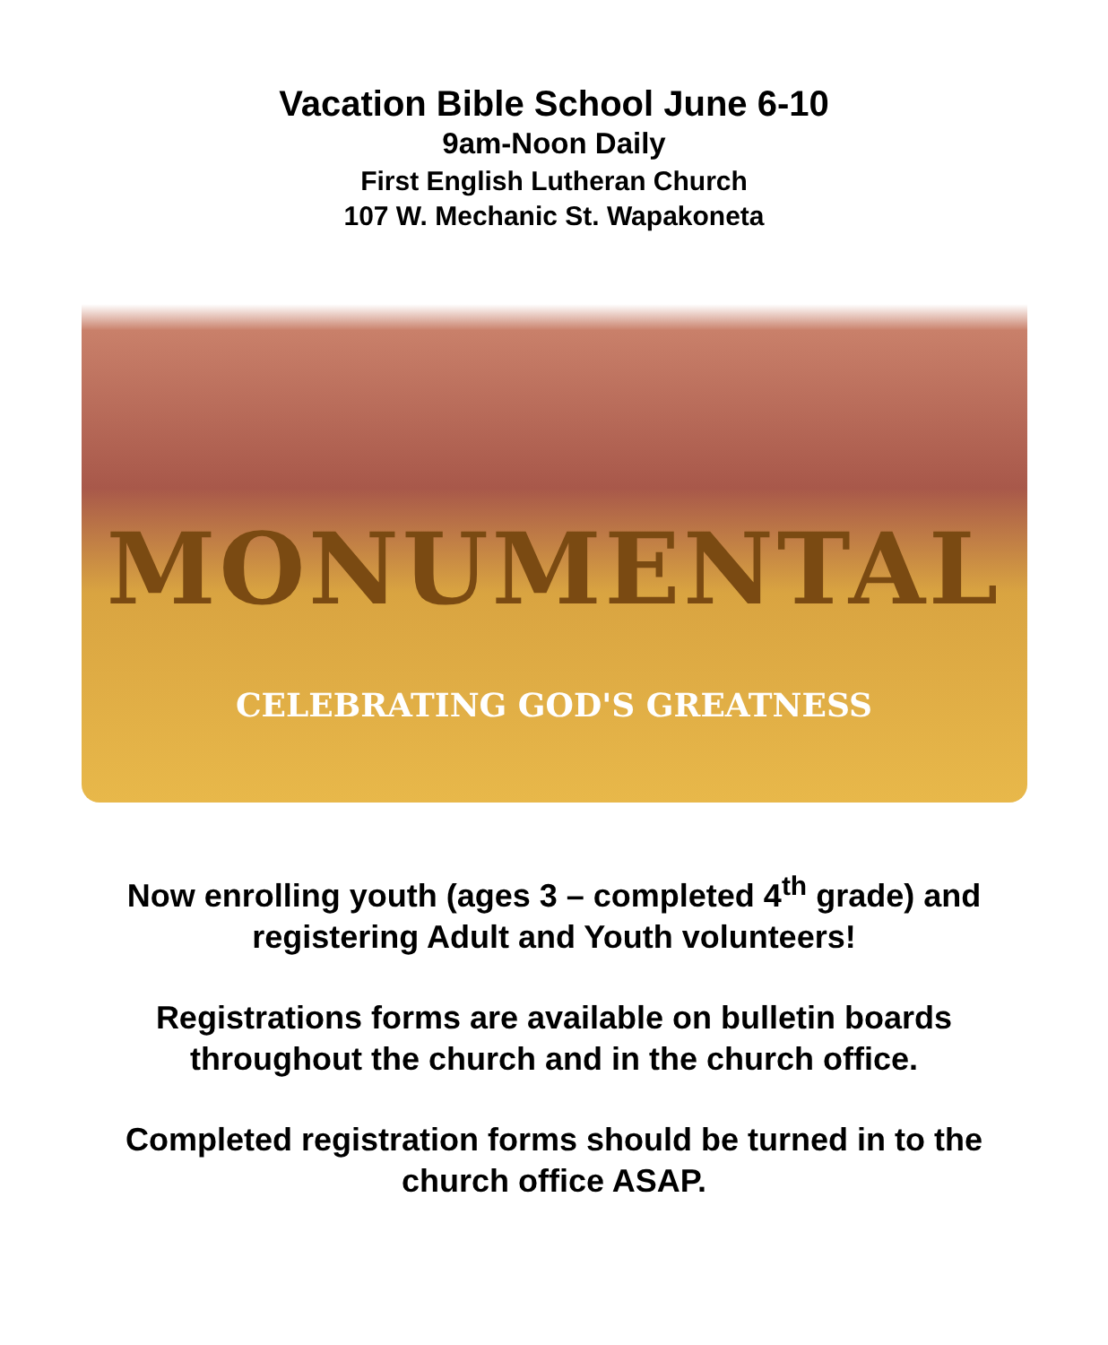Vacation Bible School June 6-10
9am-Noon Daily
First English Lutheran Church
107 W. Mechanic St. Wapakoneta
MONUMENTAL
CELEBRATING GOD'S GREATNESS
Now enrolling youth (ages 3 – completed 4<sup>th</sup> grade) and
registering Adult and Youth volunteers!
Registrations forms are available on bulletin boards
throughout the church and in the church office.
Completed registration forms should be turned in to the
church office ASAP.